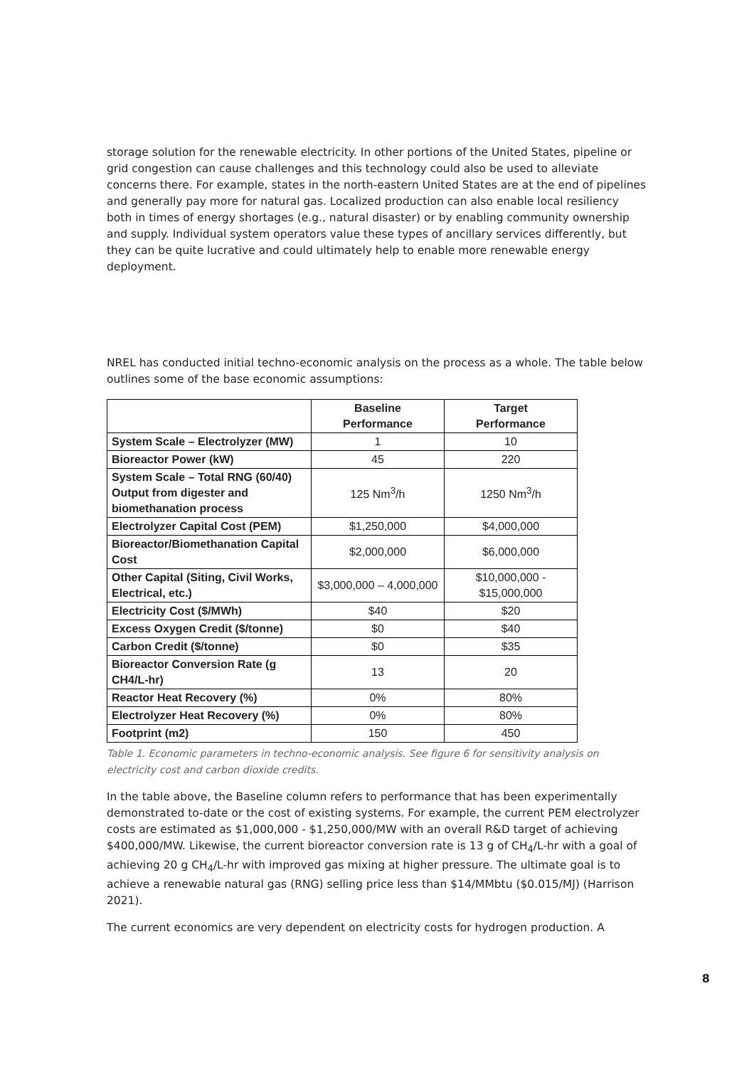storage solution for the renewable electricity. In other portions of the United States, pipeline or grid congestion can cause challenges and this technology could also be used to alleviate concerns there. For example, states in the north-eastern United States are at the end of pipelines and generally pay more for natural gas. Localized production can also enable local resiliency both in times of energy shortages (e.g., natural disaster) or by enabling community ownership and supply. Individual system operators value these types of ancillary services differently, but they can be quite lucrative and could ultimately help to enable more renewable energy deployment.
NREL has conducted initial techno-economic analysis on the process as a whole. The table below outlines some of the base economic assumptions:
| | Baseline Performance | Target Performance |
| --- | --- | --- |
| System Scale – Electrolyzer (MW) | 1 | 10 |
| Bioreactor Power (kW) | 45 | 220 |
| System Scale – Total RNG (60/40) Output from digester and biomethanation process | 125 Nm<sup>3</sup>/h | 1250 Nm<sup>3</sup>/h |
| Electrolyzer Capital Cost (PEM) | $1,250,000 | $4,000,000 |
| Bioreactor/Biomethanation Capital Cost | $2,000,000 | $6,000,000 |
| Other Capital (Siting, Civil Works, Electrical, etc.) | $3,000,000 – 4,000,000 | $10,000,000 - $15,000,000 |
| Electricity Cost ($/MWh) | $40 | $20 |
| Excess Oxygen Credit ($/tonne) | $0 | $40 |
| Carbon Credit ($/tonne) | $0 | $35 |
| Bioreactor Conversion Rate (g CH4/L-hr) | 13 | 20 |
| Reactor Heat Recovery (%) | 0% | 80% |
| Electrolyzer Heat Recovery (%) | 0% | 80% |
| Footprint (m2) | 150 | 450 |
Table 1. Economic parameters in techno-economic analysis. See figure 6 for sensitivity analysis on electricity cost and carbon dioxide credits.
In the table above, the Baseline column refers to performance that has been experimentally demonstrated to-date or the cost of existing systems. For example, the current PEM electrolyzer costs are estimated as $1,000,000 - $1,250,000/MW with an overall R&D target of achieving $400,000/MW. Likewise, the current bioreactor conversion rate is 13 g of CH<sub>4</sub>/L-hr with a goal of achieving 20 g CH<sub>4</sub>/L-hr with improved gas mixing at higher pressure. The ultimate goal is to achieve a renewable natural gas (RNG) selling price less than $14/MMbtu ($0.015/MJ) (Harrison 2021).
The current economics are very dependent on electricity costs for hydrogen production. A
8